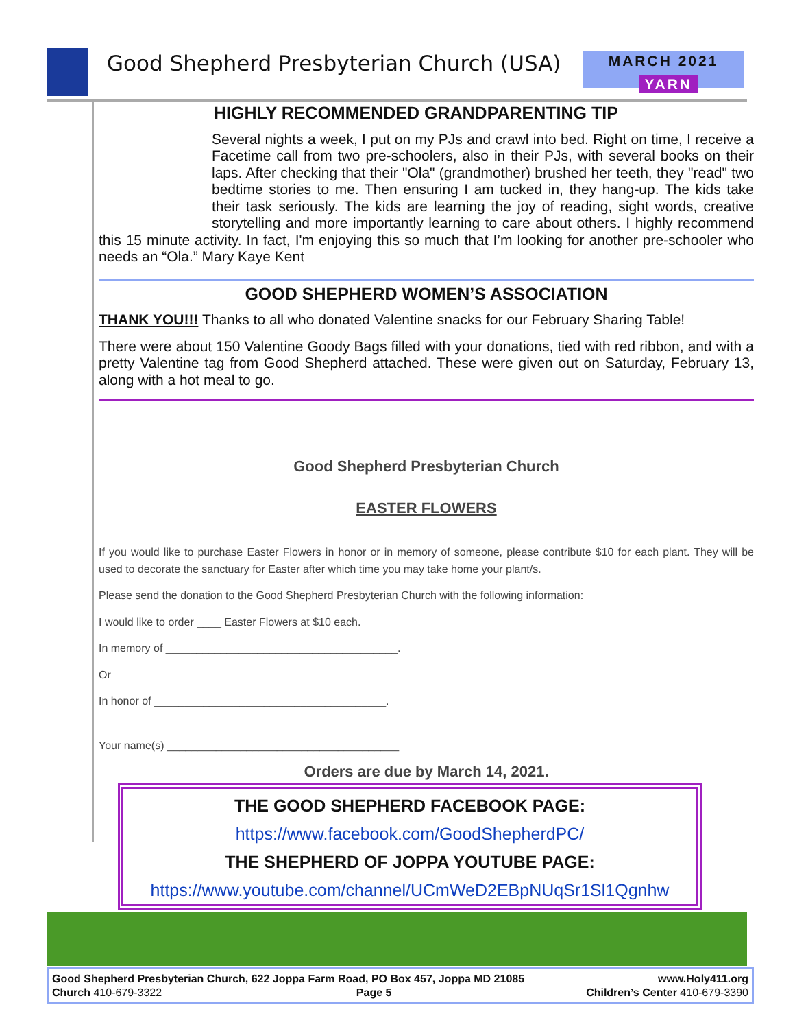Good Shepherd Presbyterian Church (USA)
MARCH 2021
YARN
HIGHLY RECOMMENDED GRANDPARENTING TIP
Several nights a week, I put on my PJs and crawl into bed. Right on time, I receive a Facetime call from two pre-schoolers, also in their PJs, with several books on their laps. After checking that their "Ola" (grandmother) brushed her teeth, they "read" two bedtime stories to me. Then ensuring I am tucked in, they hang-up. The kids take their task seriously. The kids are learning the joy of reading, sight words, creative storytelling and more importantly learning to care about others. I highly recommend this 15 minute activity. In fact, I'm enjoying this so much that I’m looking for another pre-schooler who needs an “Ola.” Mary Kaye Kent
GOOD SHEPHERD WOMEN’S ASSOCIATION
THANK YOU!!! Thanks to all who donated Valentine snacks for our February Sharing Table!
There were about 150 Valentine Goody Bags filled with your donations, tied with red ribbon, and with a pretty Valentine tag from Good Shepherd attached. These were given out on Saturday, February 13, along with a hot meal to go.
Good Shepherd Presbyterian Church
EASTER FLOWERS
If you would like to purchase Easter Flowers in honor or in memory of someone, please contribute $10 for each plant. They will be used to decorate the sanctuary for Easter after which time you may take home your plant/s.
Please send the donation to the Good Shepherd Presbyterian Church with the following information:
I would like to order ____ Easter Flowers at $10 each.
In memory of ______________________________________.
Or
In honor of ______________________________________.
Your name(s) ______________________________________
Orders are due by March 14, 2021.
THE GOOD SHEPHERD FACEBOOK PAGE:
https://www.facebook.com/GoodShepherdPC/
THE SHEPHERD OF JOPPA YOUTUBE PAGE:
https://www.youtube.com/channel/UCmWeD2EBpNUqSr1Sl1Qgnhw
Good Shepherd Presbyterian Church, 622 Joppa Farm Road, PO Box 457, Joppa MD 21085 www.Holy411.org
Church 410-679-3322 Page 5 Children’s Center 410-679-3390